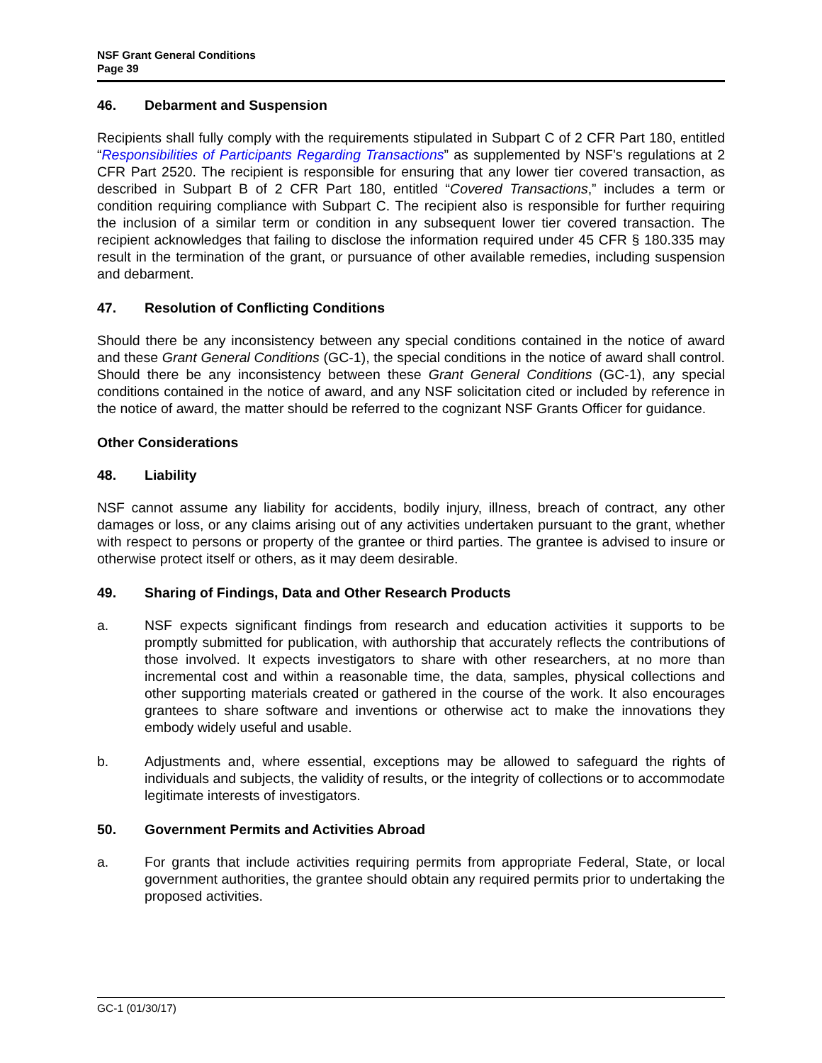NSF Grant General Conditions
Page 39
46. Debarment and Suspension
Recipients shall fully comply with the requirements stipulated in Subpart C of 2 CFR Part 180, entitled “Responsibilities of Participants Regarding Transactions” as supplemented by NSF’s regulations at 2 CFR Part 2520. The recipient is responsible for ensuring that any lower tier covered transaction, as described in Subpart B of 2 CFR Part 180, entitled “Covered Transactions,” includes a term or condition requiring compliance with Subpart C. The recipient also is responsible for further requiring the inclusion of a similar term or condition in any subsequent lower tier covered transaction. The recipient acknowledges that failing to disclose the information required under 45 CFR § 180.335 may result in the termination of the grant, or pursuance of other available remedies, including suspension and debarment.
47. Resolution of Conflicting Conditions
Should there be any inconsistency between any special conditions contained in the notice of award and these Grant General Conditions (GC-1), the special conditions in the notice of award shall control. Should there be any inconsistency between these Grant General Conditions (GC-1), any special conditions contained in the notice of award, and any NSF solicitation cited or included by reference in the notice of award, the matter should be referred to the cognizant NSF Grants Officer for guidance.
Other Considerations
48. Liability
NSF cannot assume any liability for accidents, bodily injury, illness, breach of contract, any other damages or loss, or any claims arising out of any activities undertaken pursuant to the grant, whether with respect to persons or property of the grantee or third parties. The grantee is advised to insure or otherwise protect itself or others, as it may deem desirable.
49. Sharing of Findings, Data and Other Research Products
a. NSF expects significant findings from research and education activities it supports to be promptly submitted for publication, with authorship that accurately reflects the contributions of those involved. It expects investigators to share with other researchers, at no more than incremental cost and within a reasonable time, the data, samples, physical collections and other supporting materials created or gathered in the course of the work. It also encourages grantees to share software and inventions or otherwise act to make the innovations they embody widely useful and usable.
b. Adjustments and, where essential, exceptions may be allowed to safeguard the rights of individuals and subjects, the validity of results, or the integrity of collections or to accommodate legitimate interests of investigators.
50. Government Permits and Activities Abroad
a. For grants that include activities requiring permits from appropriate Federal, State, or local government authorities, the grantee should obtain any required permits prior to undertaking the proposed activities.
GC-1 (01/30/17)